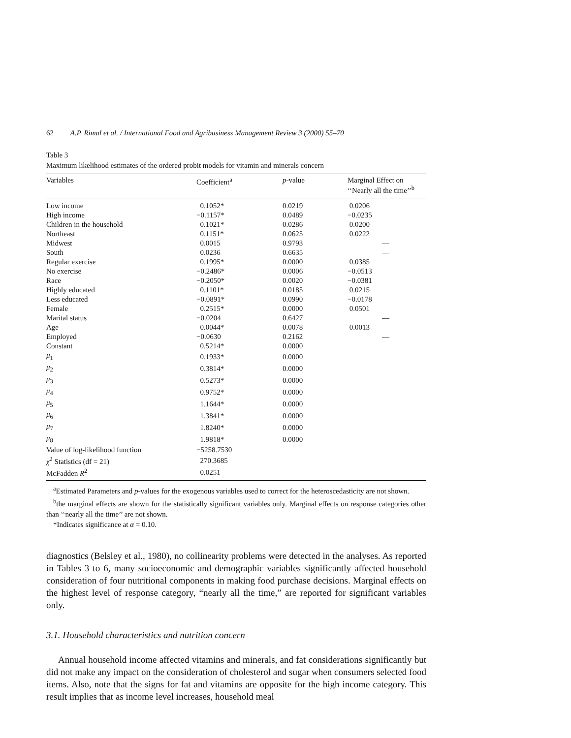62 A.P. Rimal et al. / International Food and Agribusiness Management Review 3 (2000) 55–70
Table 3
Maximum likelihood estimates of the ordered probit models for vitamin and minerals concern
| Variables | Coefficient<sup>a</sup> | p -value | Marginal Effect on ‘‘Nearly all the time’’<sup>b</sup> |
| --- | --- | --- | --- |
| Low income | 0.1052* | 0.0219 | 0.0206 |
| High income | −0.1157* | 0.0489 | −0.0235 |
| Children in the household | 0.1021* | 0.0286 | 0.0200 |
| Northeast | 0.1151* | 0.0625 | 0.0222 |
| Midwest | 0.0015 | 0.9793 | — |
| South | 0.0236 | 0.6635 | — |
| Regular exercise | 0.1995* | 0.0000 | 0.0385 |
| No exercise | −0.2486* | 0.0006 | −0.0513 |
| Race | −0.2050* | 0.0020 | −0.0381 |
| Highly educated | 0.1101* | 0.0185 | 0.0215 |
| Less educated | −0.0891* | 0.0990 | −0.0178 |
| Female | 0.2515* | 0.0000 | 0.0501 |
| Marital status | −0.0204 | 0.6427 | — |
| Age | 0.0044* | 0.0078 | 0.0013 |
| Employed | −0.0630 | 0.2162 | — |
| Constant | 0.5214* | 0.0000 | |
| μ<sub>1</sub> | 0.1933* | 0.0000 | |
| μ<sub>2</sub> | 0.3814* | 0.0000 | |
| μ<sub>3</sub> | 0.5273* | 0.0000 | |
| μ<sub>4</sub> | 0.9752* | 0.0000 | |
| μ<sub>5</sub> | 1.1644* | 0.0000 | |
| μ<sub>6</sub> | 1.3841* | 0.0000 | |
| μ<sub>7</sub> | 1.8240* | 0.0000 | |
| μ<sub>8</sub> | 1.9818* | 0.0000 | |
| Value of log-likelihood function | −5258.7530 | | |
| χ<sup>2</sup> Statistics (df = 21) | 270.3685 | | |
| McFadden R<sup>2</sup> | 0.0251 | | |
<sup>a</sup> Estimated Parameters and p-values for the exogenous variables used to correct for the heteroscedasticity are not shown.
<sup>b</sup> the marginal effects are shown for the statistically significant variables only. Marginal effects on response categories other than ‘‘nearly all the time’’ are not shown.
*Indicates significance at α = 0.10.
diagnostics (Belsley et al., 1980), no collinearity problems were detected in the analyses. As reported in Tables 3 to 6, many socioeconomic and demographic variables significantly affected household consideration of four nutritional components in making food purchase decisions. Marginal effects on the highest level of response category, “nearly all the time,” are reported for significant variables only.
3.1. Household characteristics and nutrition concern
Annual household income affected vitamins and minerals, and fat considerations significantly but did not make any impact on the consideration of cholesterol and sugar when consumers selected food items. Also, note that the signs for fat and vitamins are opposite for the high income category. This result implies that as income level increases, household meal